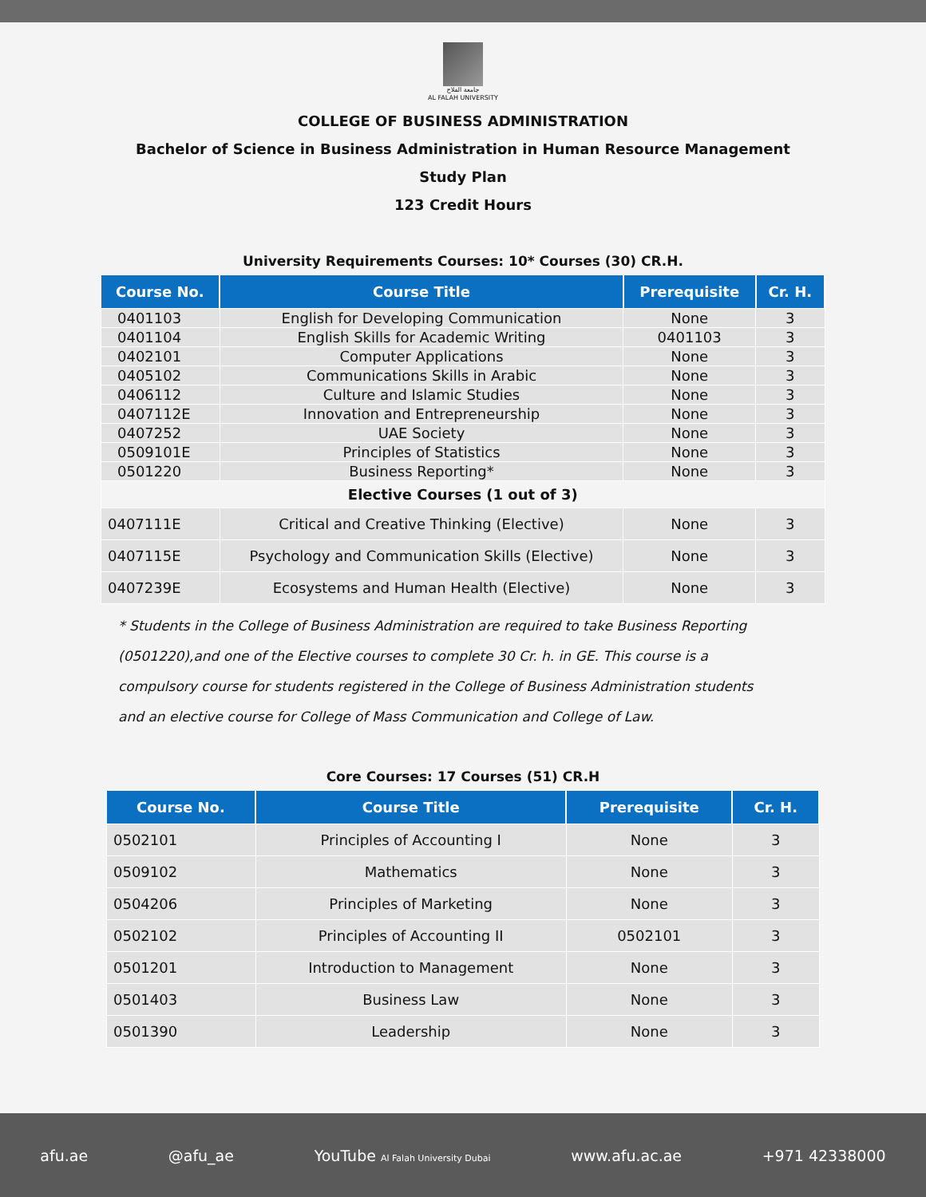جامعة الفلاح
AL FALAH UNIVERSITY
COLLEGE OF BUSINESS ADMINISTRATION
Bachelor of Science in Business Administration in Human Resource Management
Study Plan
123 Credit Hours
University Requirements Courses: 10* Courses (30) CR.H.
| Course No. | Course Title | Prerequisite | Cr. H. |
| --- | --- | --- | --- |
| 0401103 | English for Developing Communication | None | 3 |
| 0401104 | English Skills for Academic Writing | 0401103 | 3 |
| 0402101 | Computer Applications | None | 3 |
| 0405102 | Communications Skills in Arabic | None | 3 |
| 0406112 | Culture and Islamic Studies | None | 3 |
| 0407112E | Innovation and Entrepreneurship | None | 3 |
| 0407252 | UAE Society | None | 3 |
| 0509101E | Principles of Statistics | None | 3 |
| 0501220 | Business Reporting* | None | 3 |
| Elective Courses (1 out of 3) | | | |
| 0407111E | Critical and Creative Thinking (Elective) | None | 3 |
| 0407115E | Psychology and Communication Skills (Elective) | None | 3 |
| 0407239E | Ecosystems and Human Health (Elective) | None | 3 |
* Students in the College of Business Administration are required to take Business Reporting (0501220),and one of the Elective courses to complete 30 Cr. h. in GE. This course is a compulsory course for students registered in the College of Business Administration students and an elective course for College of Mass Communication and College of Law.
Core Courses: 17 Courses (51) CR.H
| Course No. | Course Title | Prerequisite | Cr. H. |
| --- | --- | --- | --- |
| 0502101 | Principles of Accounting I | None | 3 |
| 0509102 | Mathematics | None | 3 |
| 0504206 | Principles of Marketing | None | 3 |
| 0502102 | Principles of Accounting II | 0502101 | 3 |
| 0501201 | Introduction to Management | None | 3 |
| 0501403 | Business Law | None | 3 |
| 0501390 | Leadership | None | 3 |
afu.ae @afu_ae YouTube Al Falah University Dubai www.afu.ac.ae +971 42338000